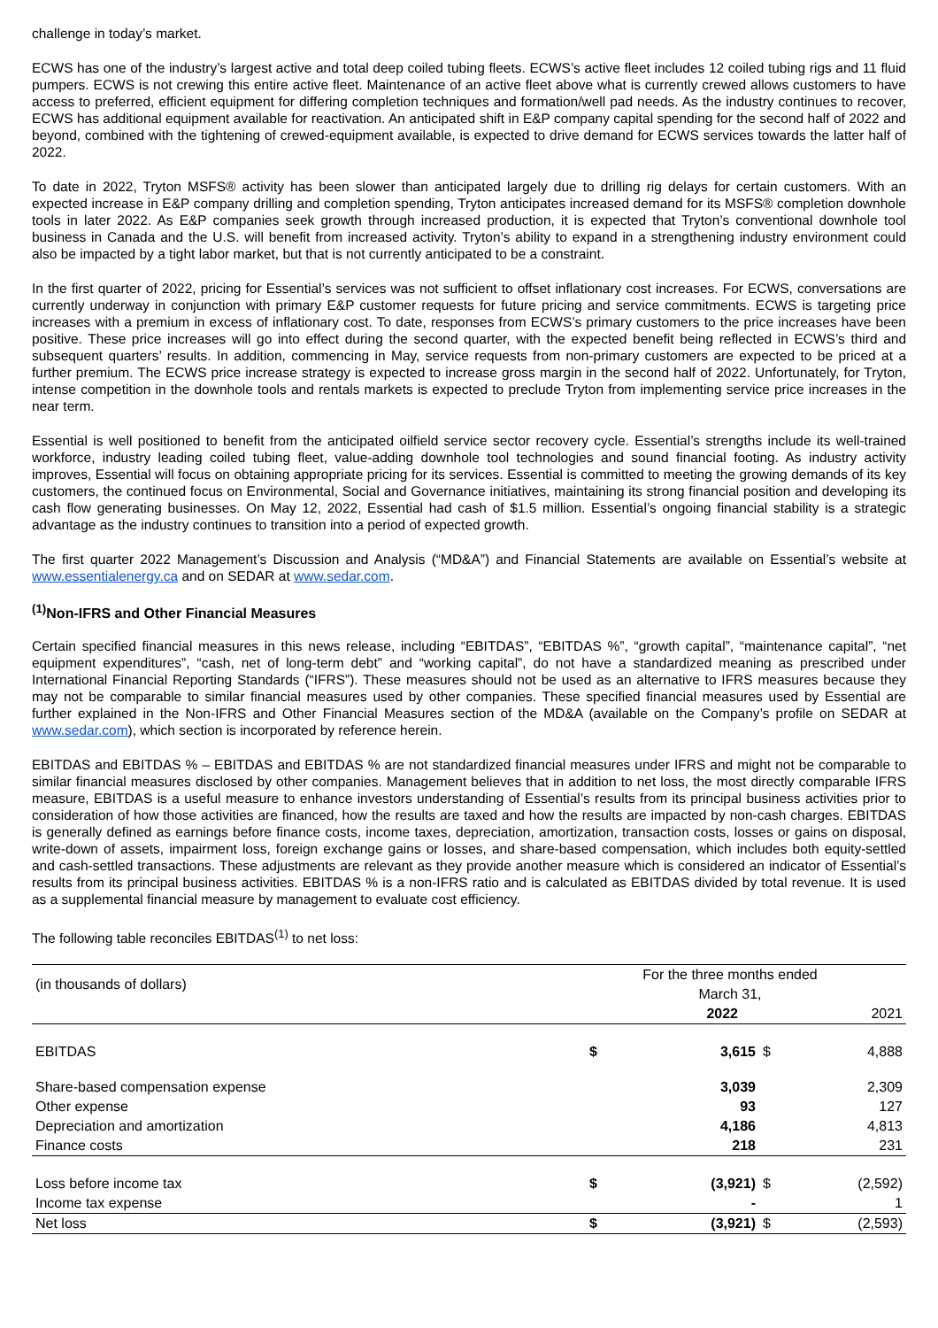challenge in today’s market.
ECWS has one of the industry’s largest active and total deep coiled tubing fleets. ECWS’s active fleet includes 12 coiled tubing rigs and 11 fluid pumpers. ECWS is not crewing this entire active fleet. Maintenance of an active fleet above what is currently crewed allows customers to have access to preferred, efficient equipment for differing completion techniques and formation/well pad needs. As the industry continues to recover, ECWS has additional equipment available for reactivation. An anticipated shift in E&P company capital spending for the second half of 2022 and beyond, combined with the tightening of crewed-equipment available, is expected to drive demand for ECWS services towards the latter half of 2022.
To date in 2022, Tryton MSFS® activity has been slower than anticipated largely due to drilling rig delays for certain customers. With an expected increase in E&P company drilling and completion spending, Tryton anticipates increased demand for its MSFS® completion downhole tools in later 2022. As E&P companies seek growth through increased production, it is expected that Tryton’s conventional downhole tool business in Canada and the U.S. will benefit from increased activity. Tryton’s ability to expand in a strengthening industry environment could also be impacted by a tight labor market, but that is not currently anticipated to be a constraint.
In the first quarter of 2022, pricing for Essential’s services was not sufficient to offset inflationary cost increases. For ECWS, conversations are currently underway in conjunction with primary E&P customer requests for future pricing and service commitments. ECWS is targeting price increases with a premium in excess of inflationary cost. To date, responses from ECWS’s primary customers to the price increases have been positive. These price increases will go into effect during the second quarter, with the expected benefit being reflected in ECWS’s third and subsequent quarters’ results. In addition, commencing in May, service requests from non-primary customers are expected to be priced at a further premium. The ECWS price increase strategy is expected to increase gross margin in the second half of 2022. Unfortunately, for Tryton, intense competition in the downhole tools and rentals markets is expected to preclude Tryton from implementing service price increases in the near term.
Essential is well positioned to benefit from the anticipated oilfield service sector recovery cycle. Essential’s strengths include its well-trained workforce, industry leading coiled tubing fleet, value-adding downhole tool technologies and sound financial footing. As industry activity improves, Essential will focus on obtaining appropriate pricing for its services. Essential is committed to meeting the growing demands of its key customers, the continued focus on Environmental, Social and Governance initiatives, maintaining its strong financial position and developing its cash flow generating businesses. On May 12, 2022, Essential had cash of $1.5 million. Essential’s ongoing financial stability is a strategic advantage as the industry continues to transition into a period of expected growth.
The first quarter 2022 Management’s Discussion and Analysis (“MD&A”) and Financial Statements are available on Essential’s website at www.essentialenergy.ca and on SEDAR at www.sedar.com.
<sup>(1)</sup> Non-IFRS and Other Financial Measures
Certain specified financial measures in this news release, including “EBITDAS”, “EBITDAS %”, “growth capital”, “maintenance capital”, “net equipment expenditures”, “cash, net of long-term debt” and “working capital”, do not have a standardized meaning as prescribed under International Financial Reporting Standards (“IFRS”). These measures should not be used as an alternative to IFRS measures because they may not be comparable to similar financial measures used by other companies. These specified financial measures used by Essential are further explained in the Non-IFRS and Other Financial Measures section of the MD&A (available on the Company’s profile on SEDAR at www.sedar.com), which section is incorporated by reference herein.
EBITDAS and EBITDAS % – EBITDAS and EBITDAS % are not standardized financial measures under IFRS and might not be comparable to similar financial measures disclosed by other companies. Management believes that in addition to net loss, the most directly comparable IFRS measure, EBITDAS is a useful measure to enhance investors understanding of Essential’s results from its principal business activities prior to consideration of how those activities are financed, how the results are taxed and how the results are impacted by non-cash charges. EBITDAS is generally defined as earnings before finance costs, income taxes, depreciation, amortization, transaction costs, losses or gains on disposal, write-down of assets, impairment loss, foreign exchange gains or losses, and share-based compensation, which includes both equity-settled and cash-settled transactions. These adjustments are relevant as they provide another measure which is considered an indicator of Essential’s results from its principal business activities. EBITDAS % is a non-IFRS ratio and is calculated as EBITDAS divided by total revenue. It is used as a supplemental financial measure by management to evaluate cost efficiency.
The following table reconciles EBITDAS<sup>(1)</sup> to net loss:
| (in thousands of dollars) | For the three months ended | | | |
| --- | --- | --- | --- | --- |
| | March 31, | | | |
| | | 2022 | | 2021 |
| EBITDAS | $ | 3,615 | $ | 4,888 |
| Share-based compensation expense | | 3,039 | | 2,309 |
| Other expense | | 93 | | 127 |
| Depreciation and amortization | | 4,186 | | 4,813 |
| Finance costs | | 218 | | 231 |
| Loss before income tax | $ | (3,921) | $ | (2,592) |
| Income tax expense | | - | | 1 |
| Net loss | $ | (3,921) | $ | (2,593) |